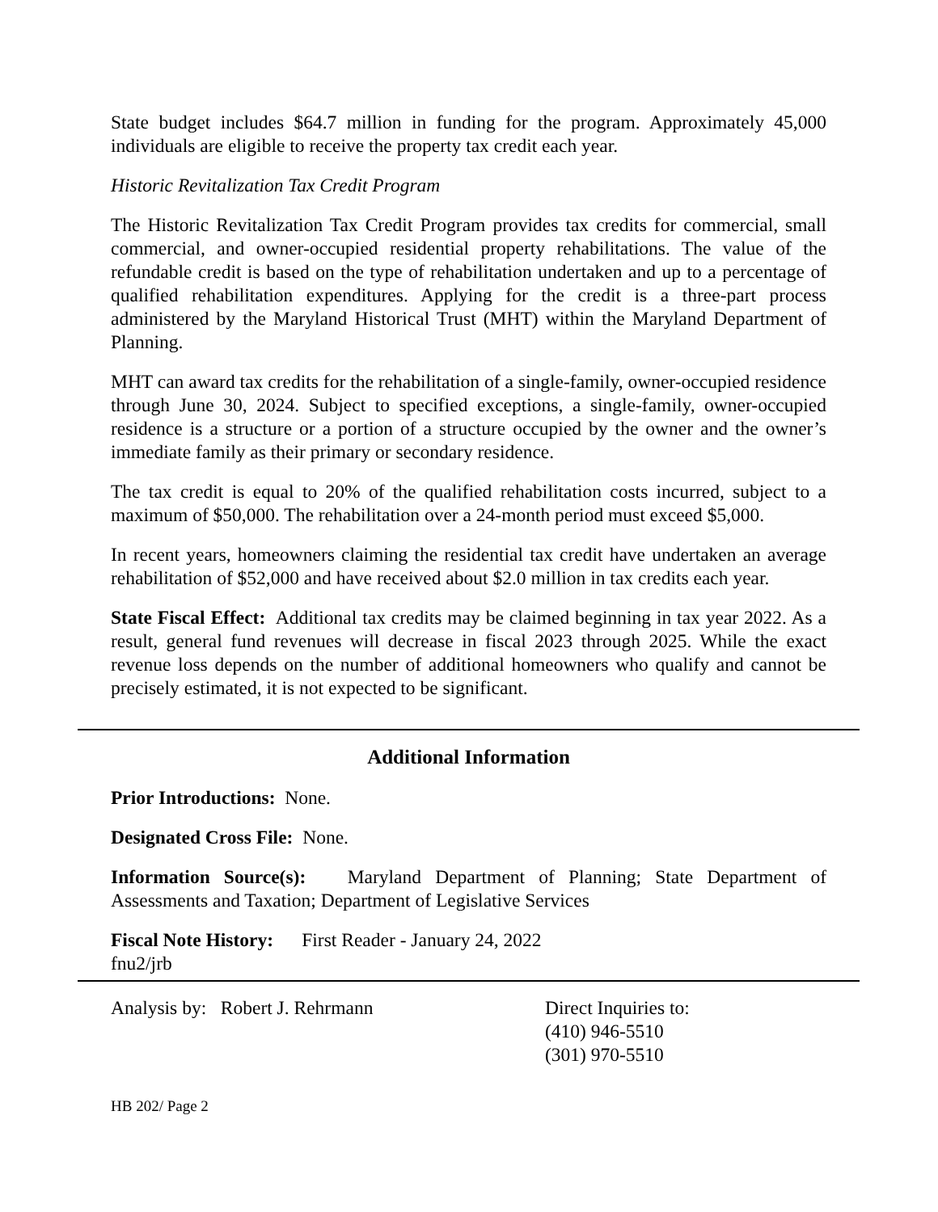State budget includes $64.7 million in funding for the program. Approximately 45,000 individuals are eligible to receive the property tax credit each year.
Historic Revitalization Tax Credit Program
The Historic Revitalization Tax Credit Program provides tax credits for commercial, small commercial, and owner-occupied residential property rehabilitations. The value of the refundable credit is based on the type of rehabilitation undertaken and up to a percentage of qualified rehabilitation expenditures. Applying for the credit is a three-part process administered by the Maryland Historical Trust (MHT) within the Maryland Department of Planning.
MHT can award tax credits for the rehabilitation of a single-family, owner-occupied residence through June 30, 2024. Subject to specified exceptions, a single-family, owner-occupied residence is a structure or a portion of a structure occupied by the owner and the owner’s immediate family as their primary or secondary residence.
The tax credit is equal to 20% of the qualified rehabilitation costs incurred, subject to a maximum of $50,000. The rehabilitation over a 24-month period must exceed $5,000.
In recent years, homeowners claiming the residential tax credit have undertaken an average rehabilitation of $52,000 and have received about $2.0 million in tax credits each year.
State Fiscal Effect: Additional tax credits may be claimed beginning in tax year 2022. As a result, general fund revenues will decrease in fiscal 2023 through 2025. While the exact revenue loss depends on the number of additional homeowners who qualify and cannot be precisely estimated, it is not expected to be significant.
Additional Information
Prior Introductions: None.
Designated Cross File: None.
Information Source(s): Maryland Department of Planning; State Department of Assessments and Taxation; Department of Legislative Services
Fiscal Note History: First Reader - January 24, 2022
fnu2/jrb
Analysis by: Robert J. Rehrmann Direct Inquiries to:
(410) 946-5510
(301) 970-5510
HB 202/ Page 2